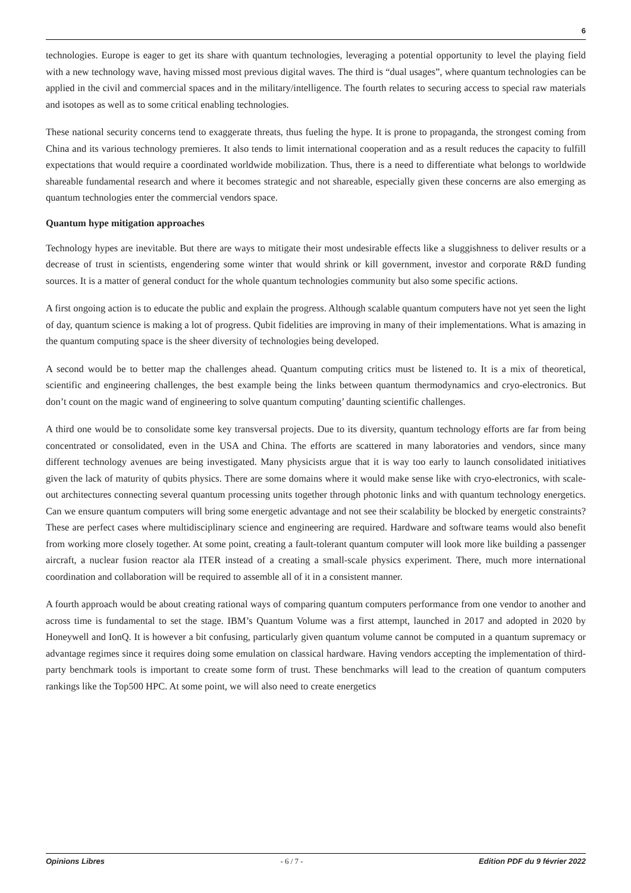6
technologies. Europe is eager to get its share with quantum technologies, leveraging a potential opportunity to level the playing field with a new technology wave, having missed most previous digital waves. The third is “dual usages”, where quantum technologies can be applied in the civil and commercial spaces and in the military/intelligence. The fourth relates to securing access to special raw materials and isotopes as well as to some critical enabling technologies.
These national security concerns tend to exaggerate threats, thus fueling the hype. It is prone to propaganda, the strongest coming from China and its various technology premieres. It also tends to limit international cooperation and as a result reduces the capacity to fulfill expectations that would require a coordinated worldwide mobilization. Thus, there is a need to differentiate what belongs to worldwide shareable fundamental research and where it becomes strategic and not shareable, especially given these concerns are also emerging as quantum technologies enter the commercial vendors space.
Quantum hype mitigation approaches
Technology hypes are inevitable. But there are ways to mitigate their most undesirable effects like a sluggishness to deliver results or a decrease of trust in scientists, engendering some winter that would shrink or kill government, investor and corporate R&D funding sources. It is a matter of general conduct for the whole quantum technologies community but also some specific actions.
A first ongoing action is to educate the public and explain the progress. Although scalable quantum computers have not yet seen the light of day, quantum science is making a lot of progress. Qubit fidelities are improving in many of their implementations. What is amazing in the quantum computing space is the sheer diversity of technologies being developed.
A second would be to better map the challenges ahead. Quantum computing critics must be listened to. It is a mix of theoretical, scientific and engineering challenges, the best example being the links between quantum thermodynamics and cryo-electronics. But don’t count on the magic wand of engineering to solve quantum computing’ daunting scientific challenges.
A third one would be to consolidate some key transversal projects. Due to its diversity, quantum technology efforts are far from being concentrated or consolidated, even in the USA and China. The efforts are scattered in many laboratories and vendors, since many different technology avenues are being investigated. Many physicists argue that it is way too early to launch consolidated initiatives given the lack of maturity of qubits physics. There are some domains where it would make sense like with cryo-electronics, with scale-out architectures connecting several quantum processing units together through photonic links and with quantum technology energetics. Can we ensure quantum computers will bring some energetic advantage and not see their scalability be blocked by energetic constraints? These are perfect cases where multidisciplinary science and engineering are required. Hardware and software teams would also benefit from working more closely together. At some point, creating a fault-tolerant quantum computer will look more like building a passenger aircraft, a nuclear fusion reactor ala ITER instead of a creating a small-scale physics experiment. There, much more international coordination and collaboration will be required to assemble all of it in a consistent manner.
A fourth approach would be about creating rational ways of comparing quantum computers performance from one vendor to another and across time is fundamental to set the stage. IBM’s Quantum Volume was a first attempt, launched in 2017 and adopted in 2020 by Honeywell and IonQ. It is however a bit confusing, particularly given quantum volume cannot be computed in a quantum supremacy or advantage regimes since it requires doing some emulation on classical hardware. Having vendors accepting the implementation of third-party benchmark tools is important to create some form of trust. These benchmarks will lead to the creation of quantum computers rankings like the Top500 HPC. At some point, we will also need to create energetics
Opinions Libres - 6 / 7 - Edition PDF du 9 février 2022